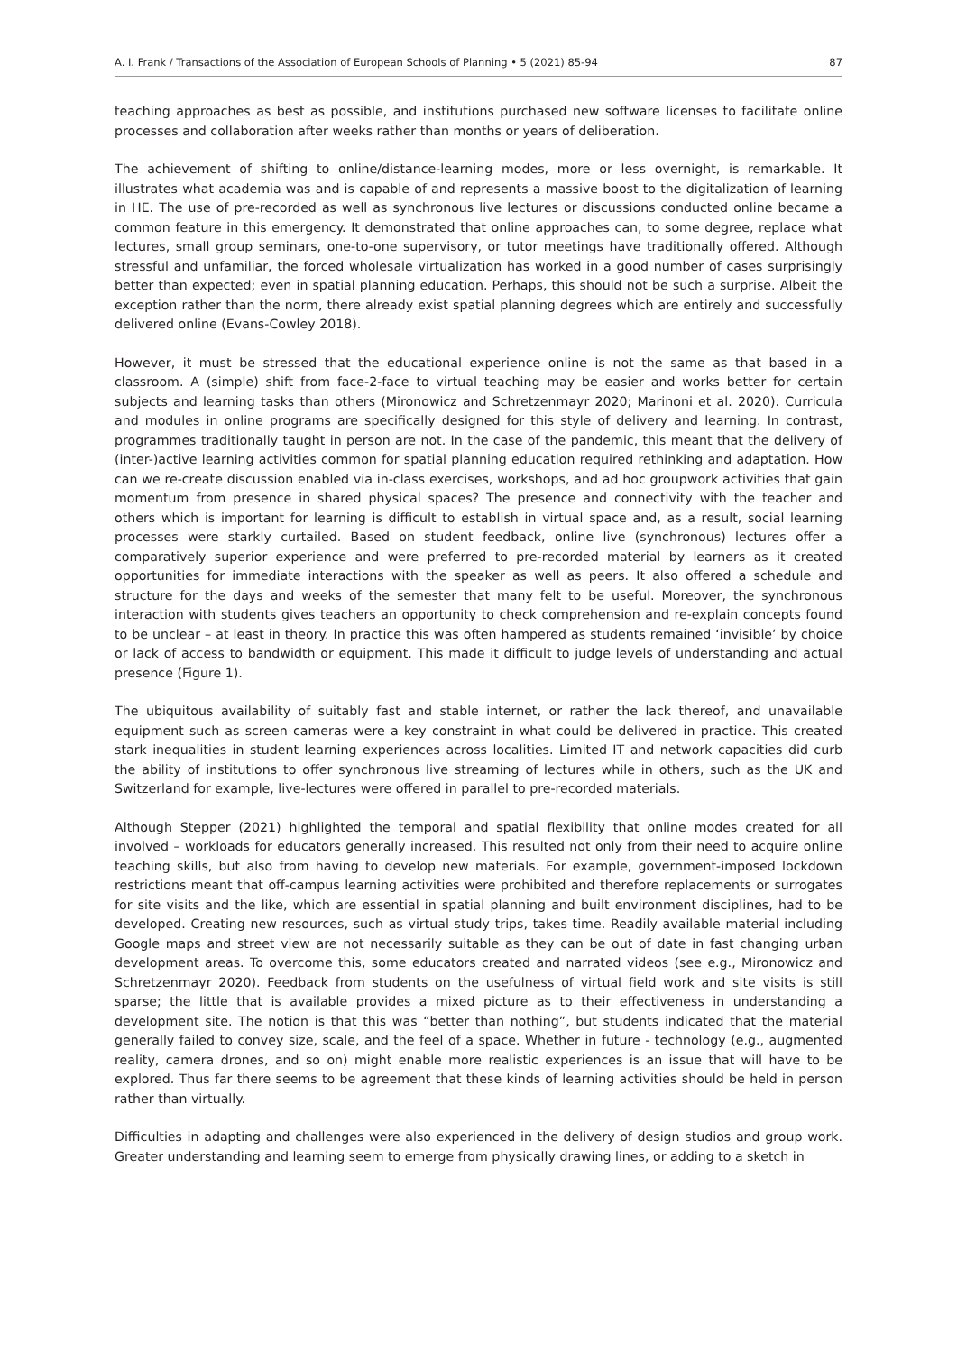A. I. Frank / Transactions of the Association of European Schools of Planning • 5 (2021) 85-94 87
teaching approaches as best as possible, and institutions purchased new software licenses to facilitate online processes and collaboration after weeks rather than months or years of deliberation.
The achievement of shifting to online/distance-learning modes, more or less overnight, is remarkable. It illustrates what academia was and is capable of and represents a massive boost to the digitalization of learning in HE. The use of pre-recorded as well as synchronous live lectures or discussions conducted online became a common feature in this emergency. It demonstrated that online approaches can, to some degree, replace what lectures, small group seminars, one-to-one supervisory, or tutor meetings have traditionally offered. Although stressful and unfamiliar, the forced wholesale virtualization has worked in a good number of cases surprisingly better than expected; even in spatial planning education. Perhaps, this should not be such a surprise. Albeit the exception rather than the norm, there already exist spatial planning degrees which are entirely and successfully delivered online (Evans-Cowley 2018).
However, it must be stressed that the educational experience online is not the same as that based in a classroom. A (simple) shift from face-2-face to virtual teaching may be easier and works better for certain subjects and learning tasks than others (Mironowicz and Schretzenmayr 2020; Marinoni et al. 2020). Curricula and modules in online programs are specifically designed for this style of delivery and learning. In contrast, programmes traditionally taught in person are not. In the case of the pandemic, this meant that the delivery of (inter-)active learning activities common for spatial planning education required rethinking and adaptation. How can we re-create discussion enabled via in-class exercises, workshops, and ad hoc groupwork activities that gain momentum from presence in shared physical spaces? The presence and connectivity with the teacher and others which is important for learning is difficult to establish in virtual space and, as a result, social learning processes were starkly curtailed. Based on student feedback, online live (synchronous) lectures offer a comparatively superior experience and were preferred to pre-recorded material by learners as it created opportunities for immediate interactions with the speaker as well as peers. It also offered a schedule and structure for the days and weeks of the semester that many felt to be useful. Moreover, the synchronous interaction with students gives teachers an opportunity to check comprehension and re-explain concepts found to be unclear – at least in theory. In practice this was often hampered as students remained ‘invisible’ by choice or lack of access to bandwidth or equipment. This made it difficult to judge levels of understanding and actual presence (Figure 1).
The ubiquitous availability of suitably fast and stable internet, or rather the lack thereof, and unavailable equipment such as screen cameras were a key constraint in what could be delivered in practice. This created stark inequalities in student learning experiences across localities. Limited IT and network capacities did curb the ability of institutions to offer synchronous live streaming of lectures while in others, such as the UK and Switzerland for example, live-lectures were offered in parallel to pre-recorded materials.
Although Stepper (2021) highlighted the temporal and spatial flexibility that online modes created for all involved – workloads for educators generally increased. This resulted not only from their need to acquire online teaching skills, but also from having to develop new materials. For example, government-imposed lockdown restrictions meant that off-campus learning activities were prohibited and therefore replacements or surrogates for site visits and the like, which are essential in spatial planning and built environment disciplines, had to be developed. Creating new resources, such as virtual study trips, takes time. Readily available material including Google maps and street view are not necessarily suitable as they can be out of date in fast changing urban development areas. To overcome this, some educators created and narrated videos (see e.g., Mironowicz and Schretzenmayr 2020). Feedback from students on the usefulness of virtual field work and site visits is still sparse; the little that is available provides a mixed picture as to their effectiveness in understanding a development site. The notion is that this was “better than nothing”, but students indicated that the material generally failed to convey size, scale, and the feel of a space. Whether in future - technology (e.g., augmented reality, camera drones, and so on) might enable more realistic experiences is an issue that will have to be explored. Thus far there seems to be agreement that these kinds of learning activities should be held in person rather than virtually.
Difficulties in adapting and challenges were also experienced in the delivery of design studios and group work. Greater understanding and learning seem to emerge from physically drawing lines, or adding to a sketch in